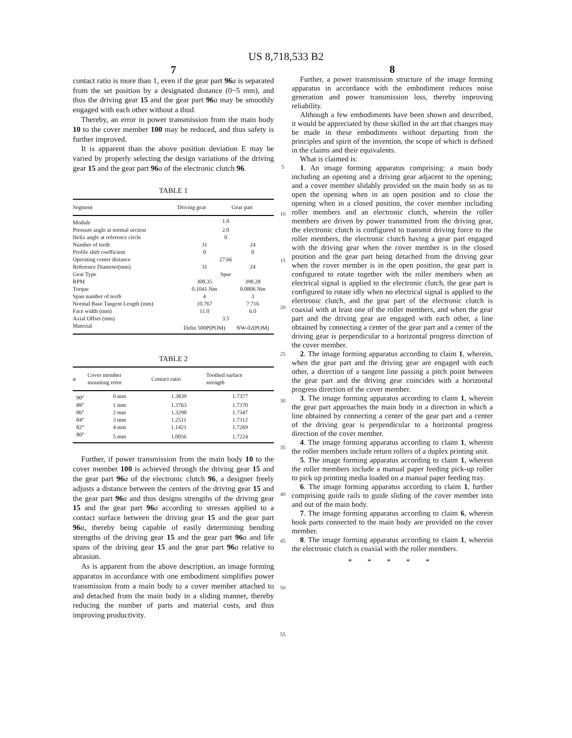US 8,718,533 B2
7
contact ratio is more than 1, even if the gear part 96 a is separated from the set position by a designated distance (0~5 mm), and thus the driving gear 15 and the gear part 96 a may be smoothly engaged with each other without a thud.
Thereby, an error in power transmission from the main body 10 to the cover member 100 may be reduced, and thus safety is further improved.
It is apparent than the above position deviation E may be varied by properly selecting the design variations of the driving gear 15 and the gear part 96 a of the electronic clutch 96.
TABLE 1
| Segment | Driving gear | Gear part |
| --- | --- | --- |
| Module | 1.0 | |
| Pressure angle at normal section | 2.0 | |
| Helix angle at reference circle | 0 | |
| Number of teeth | 31 | 24 |
| Profile shift coefficient | 0 | 0 |
| Operating center distance | 27.66 | |
| Reference Diameter(mm) | 31 | 24 |
| Gear Type | Spur | |
| RPM | 308.35 | 398.28 |
| Torque | 0.1041 Nm | 0.0806 Nm |
| Span number of teeth | 4 | 3 |
| Normal Base Tangent Length (mm) | 10.767 | 7.716 |
| Face width (mm) | 11.0 | 6.0 |
| Axial Offset (mm) | 3.5 | |
| Material | Delin 500P(POM) | NW-02(POM) |
TABLE 2
| α | Cover member mounting error | Contact ratio | Toothed surface strength |
| --- | --- | --- | --- |
| 90° | 0 mm | 1.3839 | 1.7377 |
| 88° | 1 mm | 1.3763 | 1.7370 |
| 86° | 2 mm | 1.3298 | 1.7347 |
| 84° | 3 mm | 1.2511 | 1.7312 |
| 82° | 4 mm | 1.1421 | 1.7269 |
| 80° | 5 mm | 1.0056 | 1.7224 |
Further, if power transmission from the main body 10 to the cover member 100 is achieved through the driving gear 15 and the gear part 96 a of the electronic clutch 96, a designer freely adjusts a distance between the centers of the driving gear 15 and the gear part 96 a and thus designs strengths of the driving gear 15 and the gear part 96 a according to stresses applied to a contact surface between the driving gear 15 and the gear part 96 a, thereby being capable of easily determining bending strengths of the driving gear 15 and the gear part 96 a and life spans of the driving gear 15 and the gear part 96 a relative to abrasion.
As is apparent from the above description, an image forming apparatus in accordance with one embodiment simplifies power transmission from a main body to a cover member attached to and detached from the main body in a sliding manner, thereby reducing the number of parts and material costs, and thus improving productivity.
5
10
15
20
25
30
35
40
45
50
55
8
Further, a power transmission structure of the image forming apparatus in accordance with the embodiment reduces noise generation and power transmission loss, thereby improving reliability.
Although a few embodiments have been shown and described, it would be appreciated by those skilled in the art that changes may be made in these embodiments without departing from the principles and spirit of the invention, the scope of which is defined in the claims and their equivalents.
What is claimed is:
1. An image forming apparatus comprising: a main body including an opening and a driving gear adjacent to the opening; and a cover member slidably provided on the main body so as to open the opening when in an open position and to close the opening when in a closed position, the cover member including roller members and an electronic clutch, wherein the roller members are driven by power transmitted from the driving gear, the electronic clutch is configured to transmit driving force to the roller members, the electronic clutch having a gear part engaged with the driving gear when the cover member is in the closed position and the gear part being detached from the driving gear when the cover member is in the open position, the gear part is configured to rotate together with the roller members when an electrical signal is applied to the electronic clutch, the gear part is configured to rotate idly when no electrical signal is applied to the electronic clutch, and the gear part of the electronic clutch is coaxial with at least one of the roller members, and when the gear part and the driving gear are engaged with each other, a line obtained by connecting a center of the gear part and a center of the driving gear is perpendicular to a horizontal progress direction of the cover member.
2. The image forming apparatus according to claim 1, wherein, when the gear part and the driving gear are engaged with each other, a direction of a tangent line passing a pitch point between the gear part and the driving gear coincides with a horizontal progress direction of the cover member.
3. The image forming apparatus according to claim 1, wherein the gear part approaches the main body in a direction in which a line obtained by connecting a center of the gear part and a center of the driving gear is perpendicular to a horizontal progress direction of the cover member.
4. The image forming apparatus according to claim 1, wherein the roller members include return rollers of a duplex printing unit.
5. The image forming apparatus according to claim 1, wherein the roller members include a manual paper feeding pick-up roller to pick up printing media loaded on a manual paper feeding tray.
6. The image forming apparatus according to claim 1, further comprising guide rails to guide sliding of the cover member into and out of the main body.
7. The image forming apparatus according to claim 6, wherein hook parts connected to the main body are provided on the cover member.
8. The image forming apparatus according to claim 1, wherein the electronic clutch is coaxial with the roller members.
* * * * *